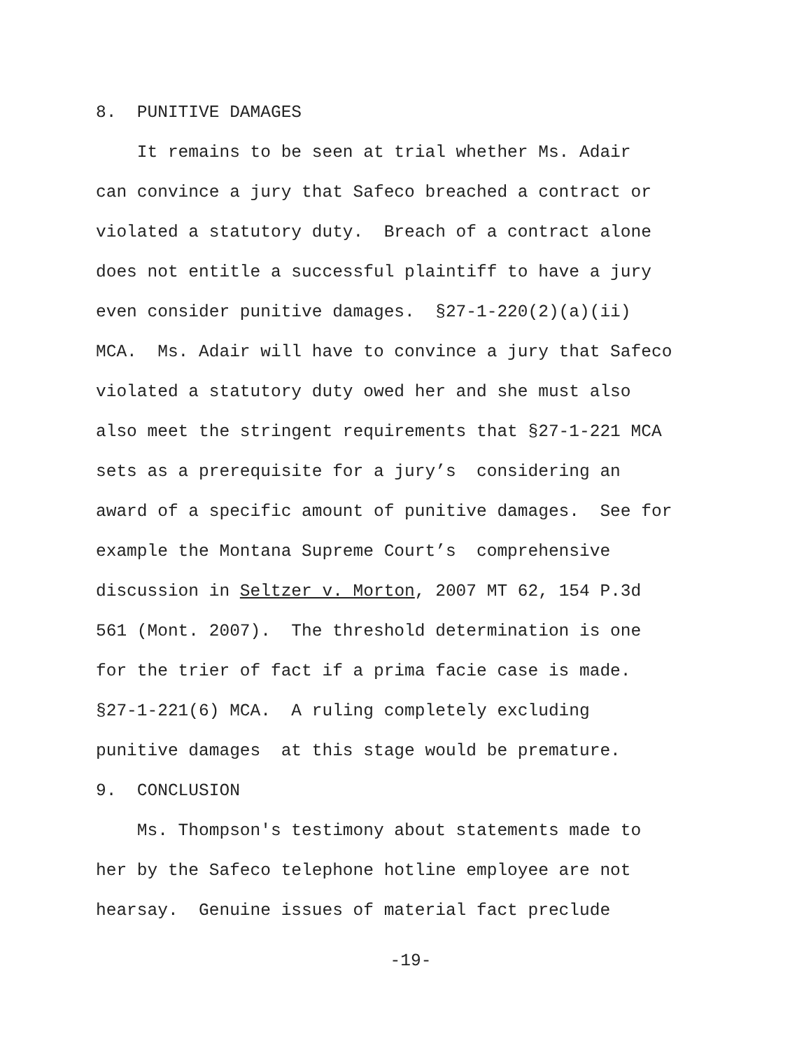8. PUNITIVE DAMAGES
It remains to be seen at trial whether Ms. Adair
can convince a jury that Safeco breached a contract or
violated a statutory duty. Breach of a contract alone
does not entitle a successful plaintiff to have a jury
even consider punitive damages. §27-1-220(2)(a)(ii)
MCA. Ms. Adair will have to convince a jury that Safeco
violated a statutory duty owed her and she must also
also meet the stringent requirements that §27-1-221 MCA
sets as a prerequisite for a jury’s considering an
award of a specific amount of punitive damages. See for
example the Montana Supreme Court’s comprehensive
discussion in Seltzer v. Morton, 2007 MT 62, 154 P.3d
561 (Mont. 2007). The threshold determination is one
for the trier of fact if a prima facie case is made.
§27-1-221(6) MCA. A ruling completely excluding
punitive damages at this stage would be premature.
9. CONCLUSION
Ms. Thompson's testimony about statements made to
her by the Safeco telephone hotline employee are not
hearsay. Genuine issues of material fact preclude
-19-